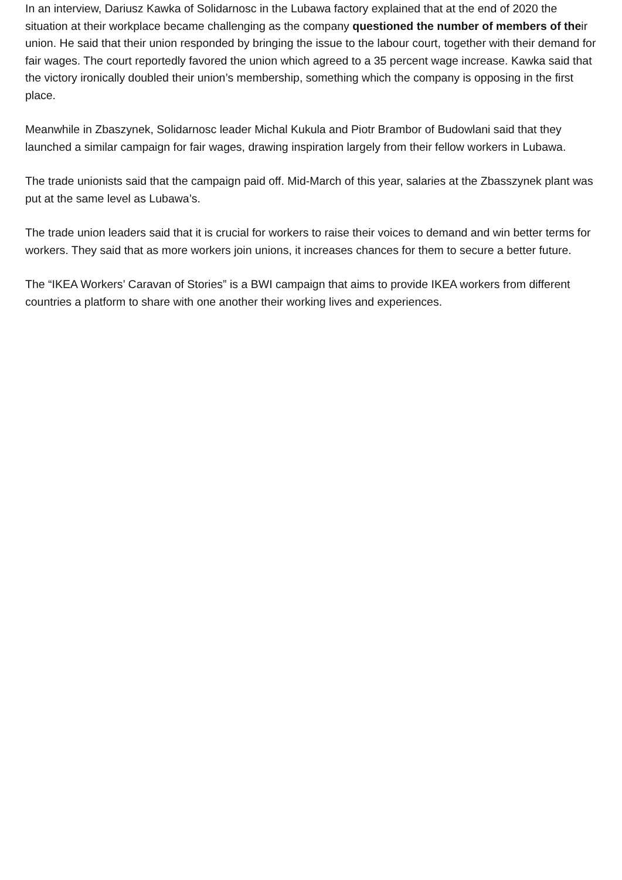In an interview, Dariusz Kawka of Solidarnosc in the Lubawa factory explained that at the end of 2020 the situation at their workplace became challenging as the company questioned the number of members of their union. He said that their union responded by bringing the issue to the labour court, together with their demand for fair wages. The court reportedly favored the union which agreed to a 35 percent wage increase. Kawka said that the victory ironically doubled their union’s membership, something which the company is opposing in the first place.
Meanwhile in Zbaszynek, Solidarnosc leader Michal Kukula and Piotr Brambor of Budowlani said that they launched a similar campaign for fair wages, drawing inspiration largely from their fellow workers in Lubawa.
The trade unionists said that the campaign paid off. Mid-March of this year, salaries at the Zbasszynek plant was put at the same level as Lubawa’s.
The trade union leaders said that it is crucial for workers to raise their voices to demand and win better terms for workers. They said that as more workers join unions, it increases chances for them to secure a better future.
The “IKEA Workers’ Caravan of Stories” is a BWI campaign that aims to provide IKEA workers from different countries a platform to share with one another their working lives and experiences.